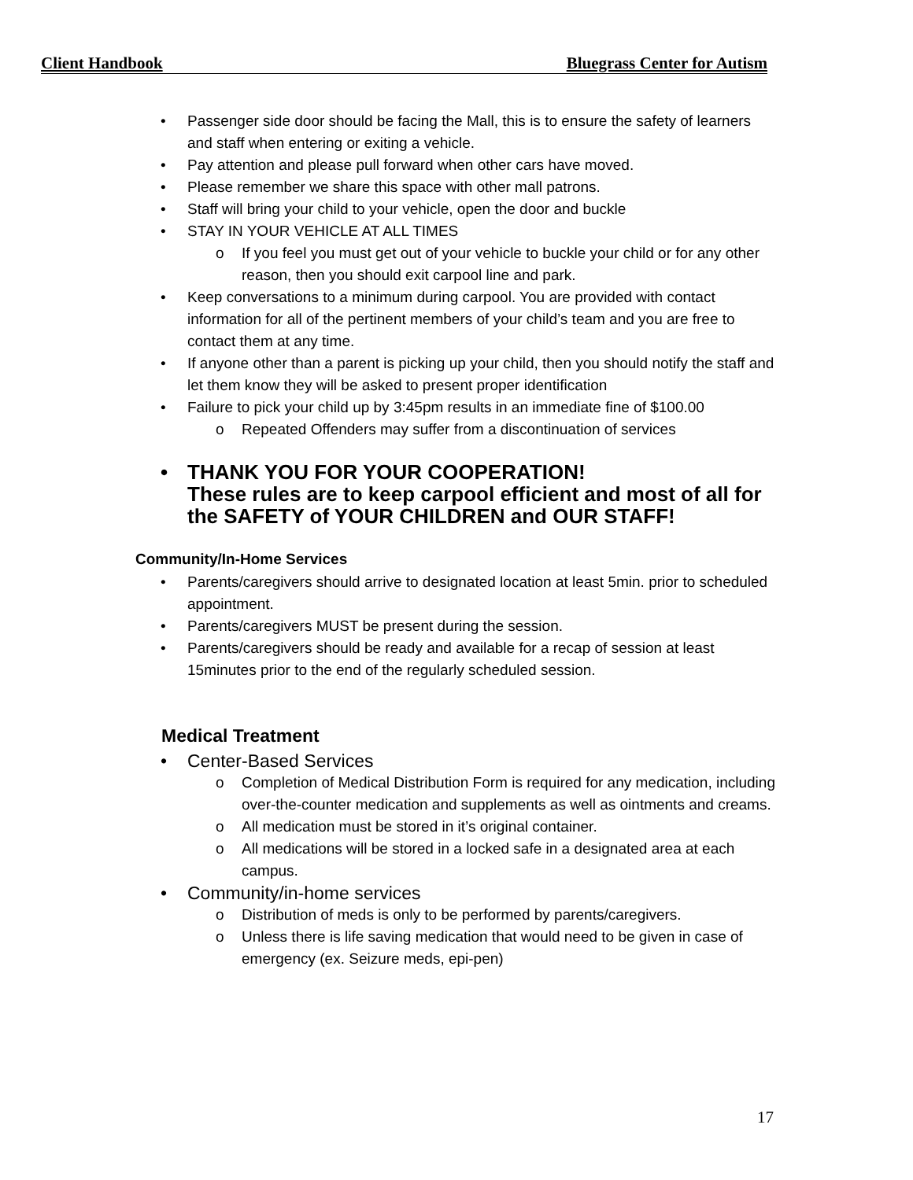Client Handbook Bluegrass Center for Autism
Passenger side door should be facing the Mall, this is to ensure the safety of learners and staff when entering or exiting a vehicle.
Pay attention and please pull forward when other cars have moved.
Please remember we share this space with other mall patrons.
Staff will bring your child to your vehicle, open the door and buckle
STAY IN YOUR VEHICLE AT ALL TIMES
o If you feel you must get out of your vehicle to buckle your child or for any other reason, then you should exit carpool line and park.
Keep conversations to a minimum during carpool. You are provided with contact information for all of the pertinent members of your child’s team and you are free to contact them at any time.
If anyone other than a parent is picking up your child, then you should notify the staff and let them know they will be asked to present proper identification
Failure to pick your child up by 3:45pm results in an immediate fine of $100.00
o Repeated Offenders may suffer from a discontinuation of services
THANK YOU FOR YOUR COOPERATION!
These rules are to keep carpool efficient and most of all for the SAFETY of YOUR CHILDREN and OUR STAFF!
Community/In-Home Services
Parents/caregivers should arrive to designated location at least 5min. prior to scheduled appointment.
Parents/caregivers MUST be present during the session.
Parents/caregivers should be ready and available for a recap of session at least 15minutes prior to the end of the regularly scheduled session.
Medical Treatment
Center-Based Services
o Completion of Medical Distribution Form is required for any medication, including over-the-counter medication and supplements as well as ointments and creams.
o All medication must be stored in it’s original container.
o All medications will be stored in a locked safe in a designated area at each campus.
Community/in-home services
o Distribution of meds is only to be performed by parents/caregivers.
o Unless there is life saving medication that would need to be given in case of emergency (ex. Seizure meds, epi-pen)
17